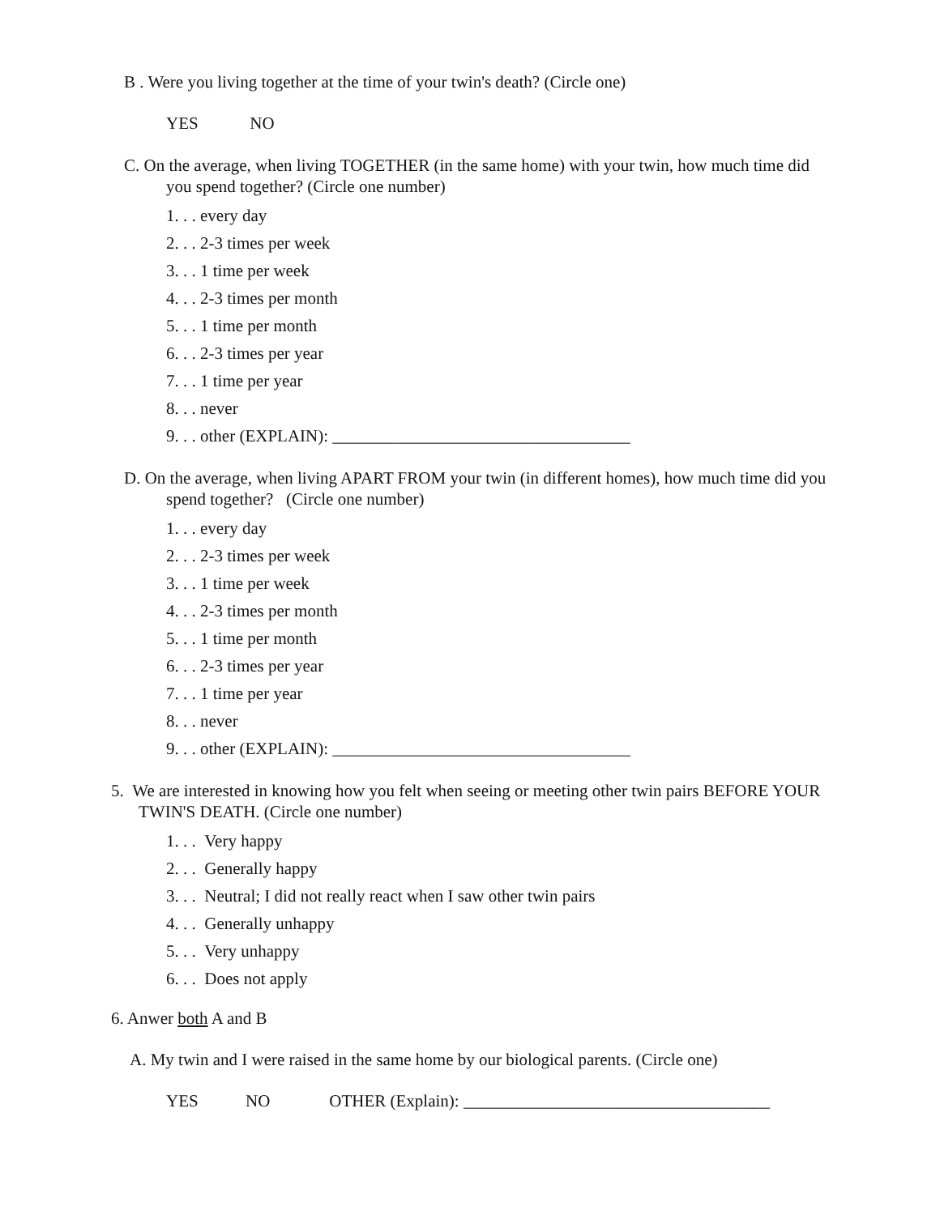B . Were you living together at the time of your twin's death? (Circle one)
YES NO
C. On the average, when living TOGETHER (in the same home) with your twin, how much time did you spend together? (Circle one number)
1. . . every day
2. . . 2-3 times per week
3. . . 1 time per week
4. . . 2-3 times per month
5. . . 1 time per month
6. . . 2-3 times per year
7. . . 1 time per year
8. . . never
9. . . other (EXPLAIN): ___________________________________
D. On the average, when living APART FROM your twin (in different homes), how much time did you spend together? (Circle one number)
1. . . every day
2. . . 2-3 times per week
3. . . 1 time per week
4. . . 2-3 times per month
5. . . 1 time per month
6. . . 2-3 times per year
7. . . 1 time per year
8. . . never
9. . . other (EXPLAIN): ___________________________________
5. We are interested in knowing how you felt when seeing or meeting other twin pairs BEFORE YOUR TWIN'S DEATH. (Circle one number)
1. . . Very happy
2. . . Generally happy
3. . . Neutral; I did not really react when I saw other twin pairs
4. . . Generally unhappy
5. . . Very unhappy
6. . . Does not apply
6. Anwer both A and B
A. My twin and I were raised in the same home by our biological parents. (Circle one)
YES NO OTHER (Explain): ____________________________________